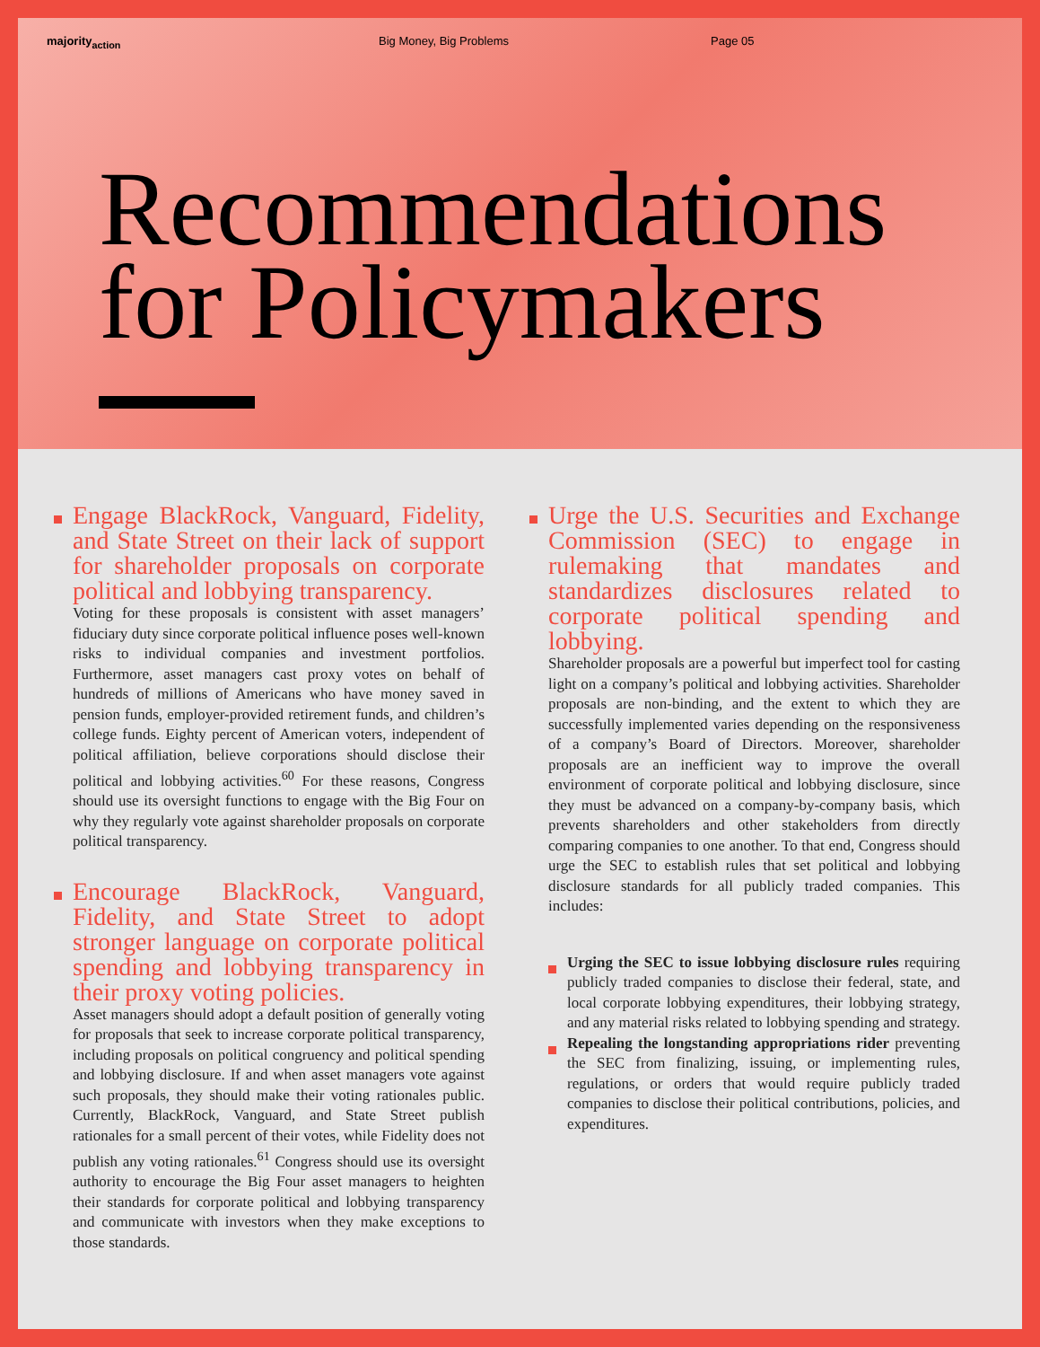majority<sub>action</sub> Big Money, Big Problems Page 05
Recommendations
for Policymakers
Engage BlackRock, Vanguard, Fidelity, and State Street on their lack of support for shareholder proposals on corporate political and lobbying transparency.
Voting for these proposals is consistent with asset managers’ fiduciary duty since corporate political influence poses well-known risks to individual companies and investment portfolios. Furthermore, asset managers cast proxy votes on behalf of hundreds of millions of Americans who have money saved in pension funds, employer-provided retirement funds, and children’s college funds. Eighty percent of American voters, independent of political affiliation, believe corporations should disclose their political and lobbying activities.<sup>60</sup> For these reasons, Congress should use its oversight functions to engage with the Big Four on why they regularly vote against shareholder proposals on corporate political transparency.
Encourage BlackRock, Vanguard, Fidelity, and State Street to adopt stronger language on corporate political spending and lobbying transparency in their proxy voting policies.
Asset managers should adopt a default position of generally voting for proposals that seek to increase corporate political transparency, including proposals on political congruency and political spending and lobbying disclosure. If and when asset managers vote against such proposals, they should make their voting rationales public. Currently, BlackRock, Vanguard, and State Street publish rationales for a small percent of their votes, while Fidelity does not publish any voting rationales.<sup>61</sup> Congress should use its oversight authority to encourage the Big Four asset managers to heighten their standards for corporate political and lobbying transparency and communicate with investors when they make exceptions to those standards.
Urge the U.S. Securities and Exchange Commission (SEC) to engage in rulemaking that mandates and standardizes disclosures related to corporate political spending and lobbying.
Shareholder proposals are a powerful but imperfect tool for casting light on a company’s political and lobbying activities. Shareholder proposals are non-binding, and the extent to which they are successfully implemented varies depending on the responsiveness of a company’s Board of Directors. Moreover, shareholder proposals are an inefficient way to improve the overall environment of corporate political and lobbying disclosure, since they must be advanced on a company-by-company basis, which prevents shareholders and other stakeholders from directly comparing companies to one another. To that end, Congress should urge the SEC to establish rules that set political and lobbying disclosure standards for all publicly traded companies. This includes:
Urging the SEC to issue lobbying disclosure rules requiring publicly traded companies to disclose their federal, state, and local corporate lobbying expenditures, their lobbying strategy, and any material risks related to lobbying spending and strategy.
Repealing the longstanding appropriations rider preventing the SEC from finalizing, issuing, or implementing rules, regulations, or orders that would require publicly traded companies to disclose their political contributions, policies, and expenditures.